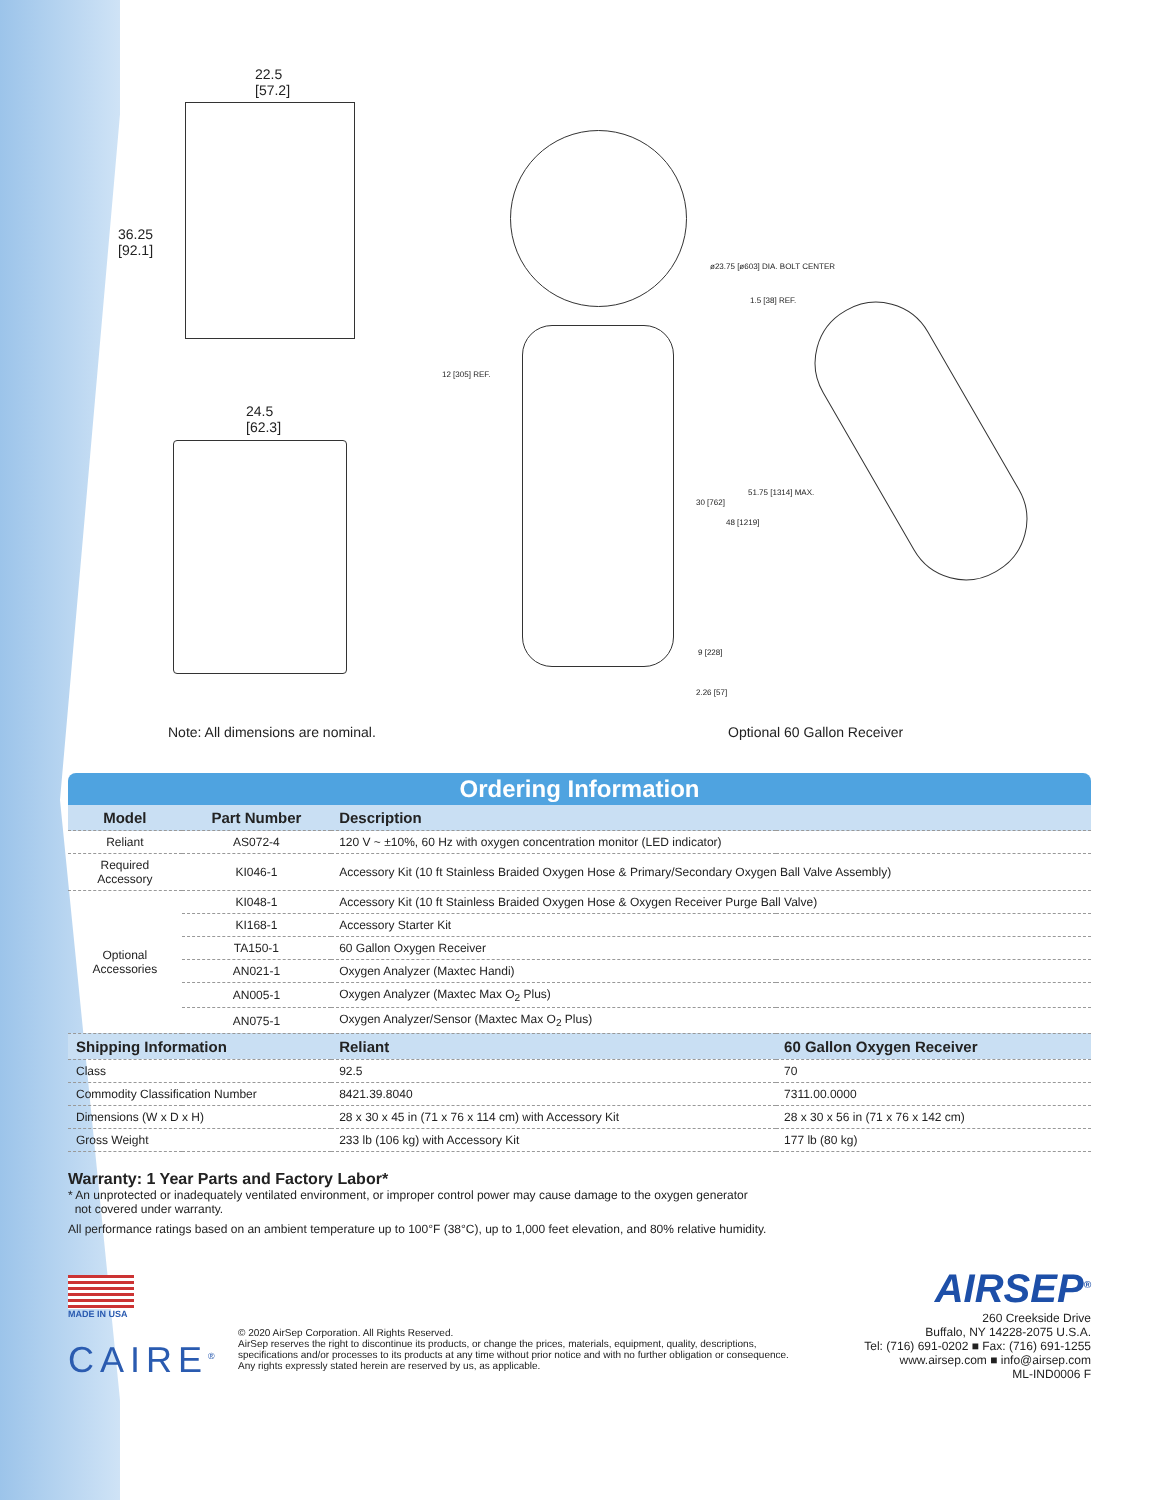22.5
[57.2]
36.25
[92.1]
24.5
[62.3]
ø23.75 [ø603] DIA. BOLT CENTER
1.5 [38] REF.
12 [305] REF.
51.75 [1314] MAX.
30 [762]
48 [1219]
9 [228]
2.26 [57]
Note: All dimensions are nominal.
Optional 60 Gallon Receiver
Ordering Information
| Model | Part Number | Description | |
| --- | --- | --- | --- |
| Reliant | AS072-4 | 120 V ~ ±10%, 60 Hz with oxygen concentration monitor (LED indicator) | |
| Required Accessory | KI046-1 | Accessory Kit (10 ft Stainless Braided Oxygen Hose & Primary/Secondary Oxygen Ball Valve Assembly) | |
| Optional Accessories | KI048-1 | Accessory Kit (10 ft Stainless Braided Oxygen Hose & Oxygen Receiver Purge Ball Valve) | |
| | KI168-1 | Accessory Starter Kit | |
| | TA150-1 | 60 Gallon Oxygen Receiver | |
| | AN021-1 | Oxygen Analyzer (Maxtec Handi) | |
| | AN005-1 | Oxygen Analyzer (Maxtec Max O<sub>2</sub> Plus) | |
| | AN075-1 | Oxygen Analyzer/Sensor (Maxtec Max O<sub>2</sub> Plus) | |
| Shipping Information | | Reliant | 60 Gallon Oxygen Receiver |
| Class | | 92.5 | 70 |
| Commodity Classification Number | | 8421.39.8040 | 7311.00.0000 |
| Dimensions (W x D x H) | | 28 x 30 x 45 in (71 x 76 x 114 cm) with Accessory Kit | 28 x 30 x 56 in (71 x 76 x 142 cm) |
| Gross Weight | | 233 lb (106 kg) with Accessory Kit | 177 lb (80 kg) |
Warranty: 1 Year Parts and Factory Labor*
* An unprotected or inadequately ventilated environment, or improper control power may cause damage to the oxygen generator
not covered under warranty.
All performance ratings based on an ambient temperature up to 100°F (38°C), up to 1,000 feet elevation, and 80% relative humidity.
MADE IN USA
CAIRE<sup>®</sup>
© 2020 AirSep Corporation. All Rights Reserved.
AirSep reserves the right to discontinue its products, or change the prices, materials, equipment, quality, descriptions, specifications and/or processes to its products at any time without prior notice and with no further obligation or consequence. Any rights expressly stated herein are reserved by us, as applicable.
AIRSEP<sup>®</sup>
260 Creekside Drive
Buffalo, NY 14228-2075 U.S.A.
Tel: (716) 691-0202 ■ Fax: (716) 691-1255
www.airsep.com ■ info@airsep.com
ML-IND0006 F